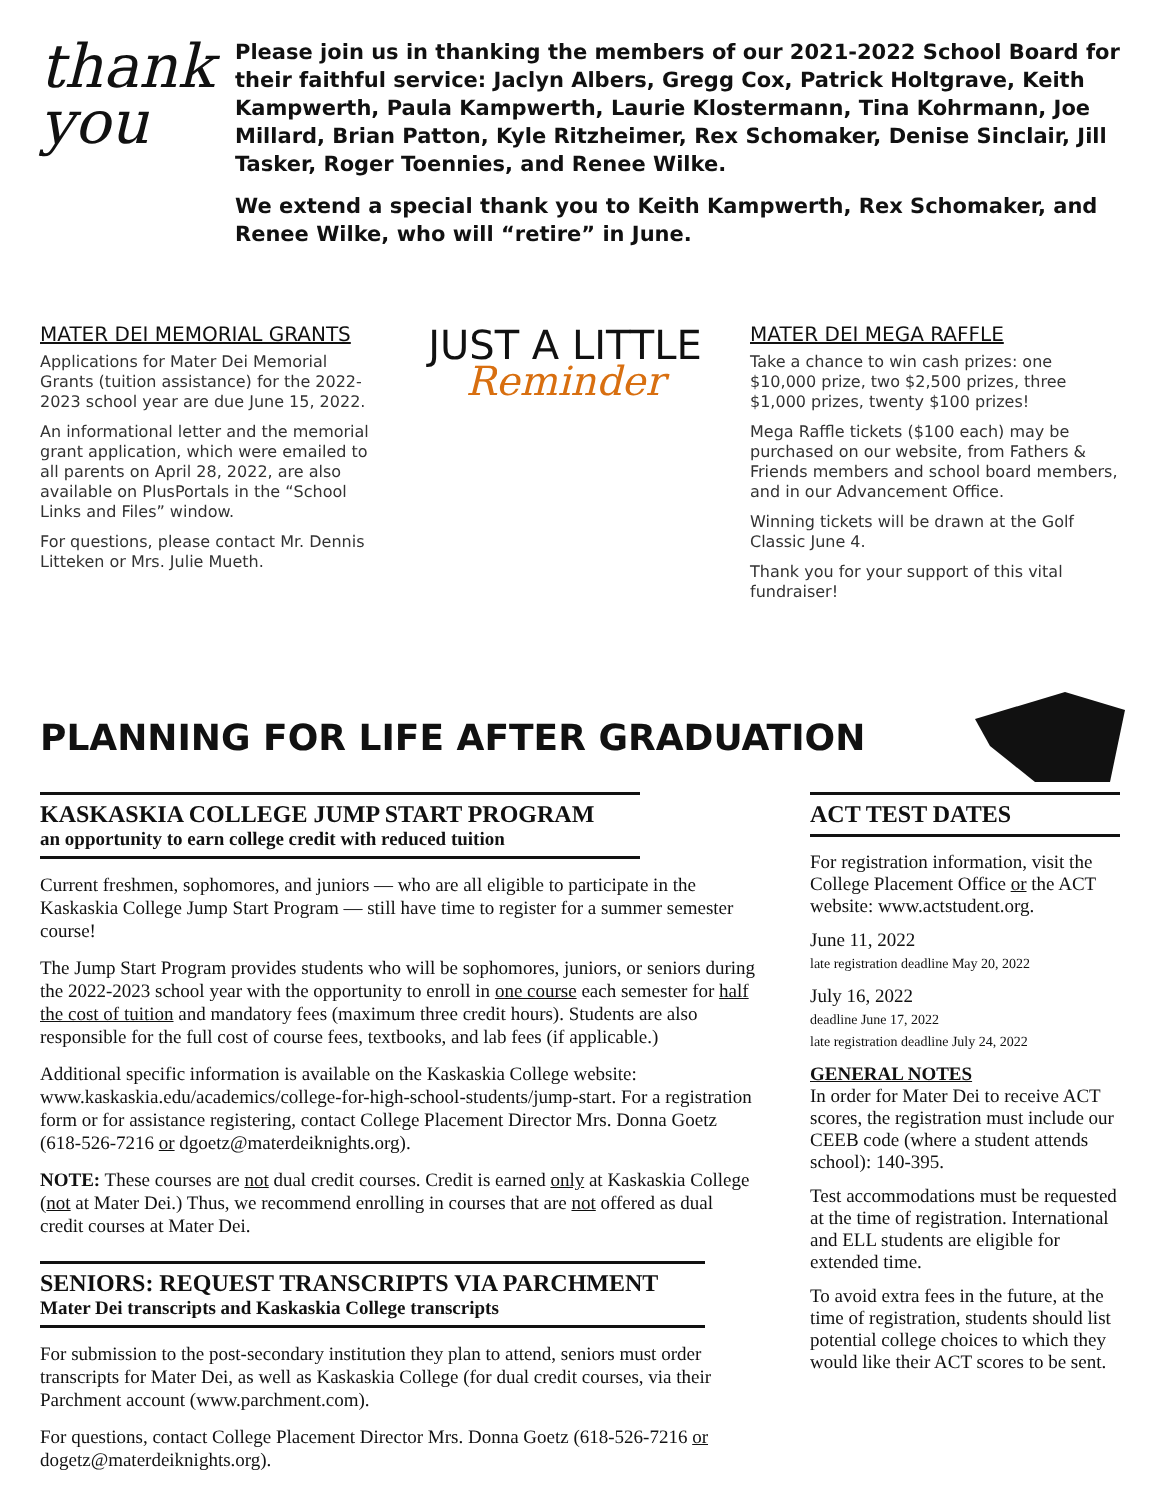thank
you
Please join us in thanking the members of our 2021-2022 School Board for their faithful service: Jaclyn Albers, Gregg Cox, Patrick Holtgrave, Keith Kampwerth, Paula Kampwerth, Laurie Klostermann, Tina Kohrmann, Joe Millard, Brian Patton, Kyle Ritzheimer, Rex Schomaker, Denise Sinclair, Jill Tasker, Roger Toennies, and Renee Wilke.
We extend a special thank you to Keith Kampwerth, Rex Schomaker, and Renee Wilke, who will “retire” in June.
MATER DEI MEMORIAL GRANTS
Applications for Mater Dei Memorial Grants (tuition assistance) for the 2022-2023 school year are due June 15, 2022.
An informational letter and the memorial grant application, which were emailed to all parents on April 28, 2022, are also available on PlusPortals in the “School Links and Files” window.
For questions, please contact Mr. Dennis Litteken or Mrs. Julie Mueth.
JUST A LITTLE
Reminder
MATER DEI MEGA RAFFLE
Take a chance to win cash prizes: one $10,000 prize, two $2,500 prizes, three $1,000 prizes, twenty $100 prizes!
Mega Raffle tickets ($100 each) may be purchased on our website, from Fathers & Friends members and school board members, and in our Advancement Office.
Winning tickets will be drawn at the Golf Classic June 4.
Thank you for your support of this vital fundraiser!
PLANNING FOR LIFE AFTER GRADUATION
KASKASKIA COLLEGE JUMP START PROGRAM
an opportunity to earn college credit with reduced tuition
Current freshmen, sophomores, and juniors — who are all eligible to participate in the Kaskaskia College Jump Start Program — still have time to register for a summer semester course!
The Jump Start Program provides students who will be sophomores, juniors, or seniors during the 2022-2023 school year with the opportunity to enroll in one course each semester for half the cost of tuition and mandatory fees (maximum three credit hours). Students are also responsible for the full cost of course fees, textbooks, and lab fees (if applicable.)
Additional specific information is available on the Kaskaskia College website: www.kaskaskia.edu/academics/college-for-high-school-students/jump-start. For a registration form or for assistance registering, contact College Placement Director Mrs. Donna Goetz (618-526-7216 or dgoetz@materdeiknights.org).
NOTE: These courses are not dual credit courses. Credit is earned only at Kaskaskia College (not at Mater Dei.) Thus, we recommend enrolling in courses that are not offered as dual credit courses at Mater Dei.
SENIORS: REQUEST TRANSCRIPTS VIA PARCHMENT
Mater Dei transcripts and Kaskaskia College transcripts
For submission to the post-secondary institution they plan to attend, seniors must order transcripts for Mater Dei, as well as Kaskaskia College (for dual credit courses, via their Parchment account (www.parchment.com).
For questions, contact College Placement Director Mrs. Donna Goetz (618-526-7216 or dogetz@materdeiknights.org).
ACT TEST DATES
For registration information, visit the College Placement Office or the ACT website: www.actstudent.org.
June 11, 2022
late registration deadline May 20, 2022
July 16, 2022
deadline June 17, 2022
late registration deadline July 24, 2022
GENERAL NOTES
In order for Mater Dei to receive ACT scores, the registration must include our CEEB code (where a student attends school): 140-395.
Test accommodations must be requested at the time of registration. International and ELL students are eligible for extended time.
To avoid extra fees in the future, at the time of registration, students should list potential college choices to which they would like their ACT scores to be sent.